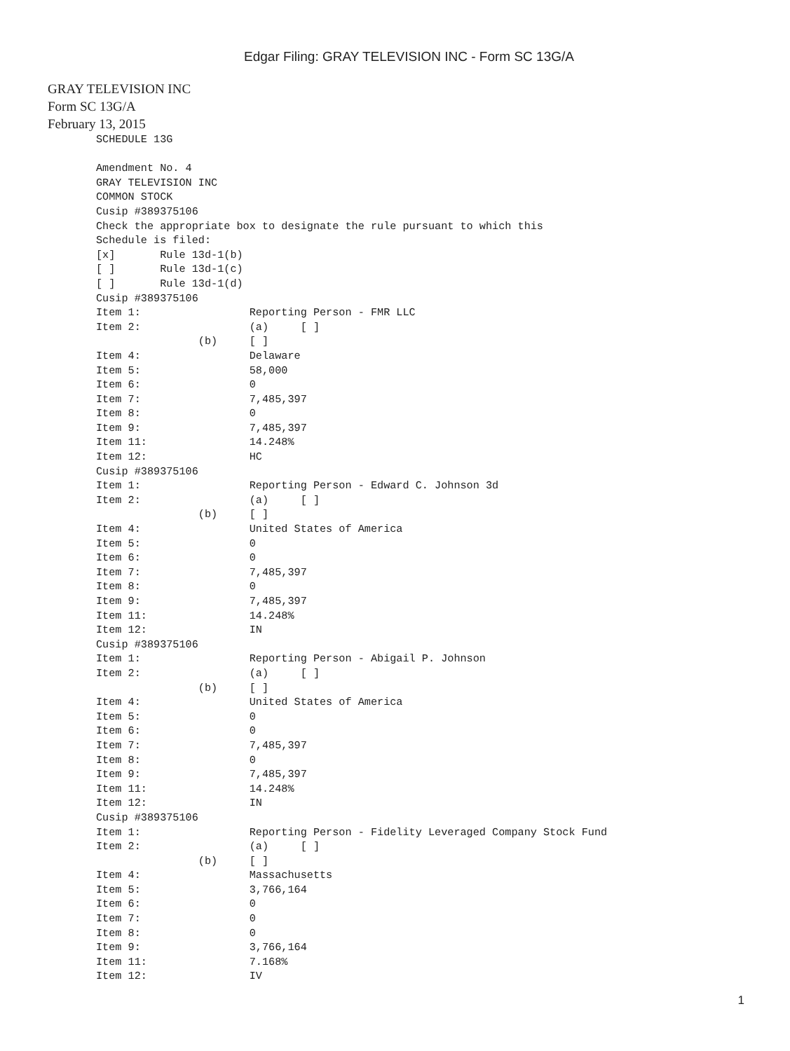Edgar Filing: GRAY TELEVISION INC - Form SC 13G/A
GRAY TELEVISION INC
Form SC 13G/A
February 13, 2015
SCHEDULE 13G

Amendment No. 4
GRAY TELEVISION INC
COMMON STOCK
Cusip #389375106
Check the appropriate box to designate the rule pursuant to which this
Schedule is filed:
[x]       Rule 13d-1(b)
[ ]       Rule 13d-1(c)
[ ]       Rule 13d-1(d)
Cusip #389375106
Item 1:                 Reporting Person - FMR LLC
Item 2:                 (a)     [ ]
                (b)     [ ]
Item 4:                 Delaware
Item 5:                 58,000
Item 6:                 0
Item 7:                 7,485,397
Item 8:                 0
Item 9:                 7,485,397
Item 11:                14.248%
Item 12:                HC
Cusip #389375106
Item 1:                 Reporting Person - Edward C. Johnson 3d
Item 2:                 (a)     [ ]
                (b)     [ ]
Item 4:                 United States of America
Item 5:                 0
Item 6:                 0
Item 7:                 7,485,397
Item 8:                 0
Item 9:                 7,485,397
Item 11:                14.248%
Item 12:                IN
Cusip #389375106
Item 1:                 Reporting Person - Abigail P. Johnson
Item 2:                 (a)     [ ]
                (b)     [ ]
Item 4:                 United States of America
Item 5:                 0
Item 6:                 0
Item 7:                 7,485,397
Item 8:                 0
Item 9:                 7,485,397
Item 11:                14.248%
Item 12:                IN
Cusip #389375106
Item 1:                 Reporting Person - Fidelity Leveraged Company Stock Fund
Item 2:                 (a)     [ ]
                (b)     [ ]
Item 4:                 Massachusetts
Item 5:                 3,766,164
Item 6:                 0
Item 7:                 0
Item 8:                 0
Item 9:                 3,766,164
Item 11:                7.168%
Item 12:                IV
1